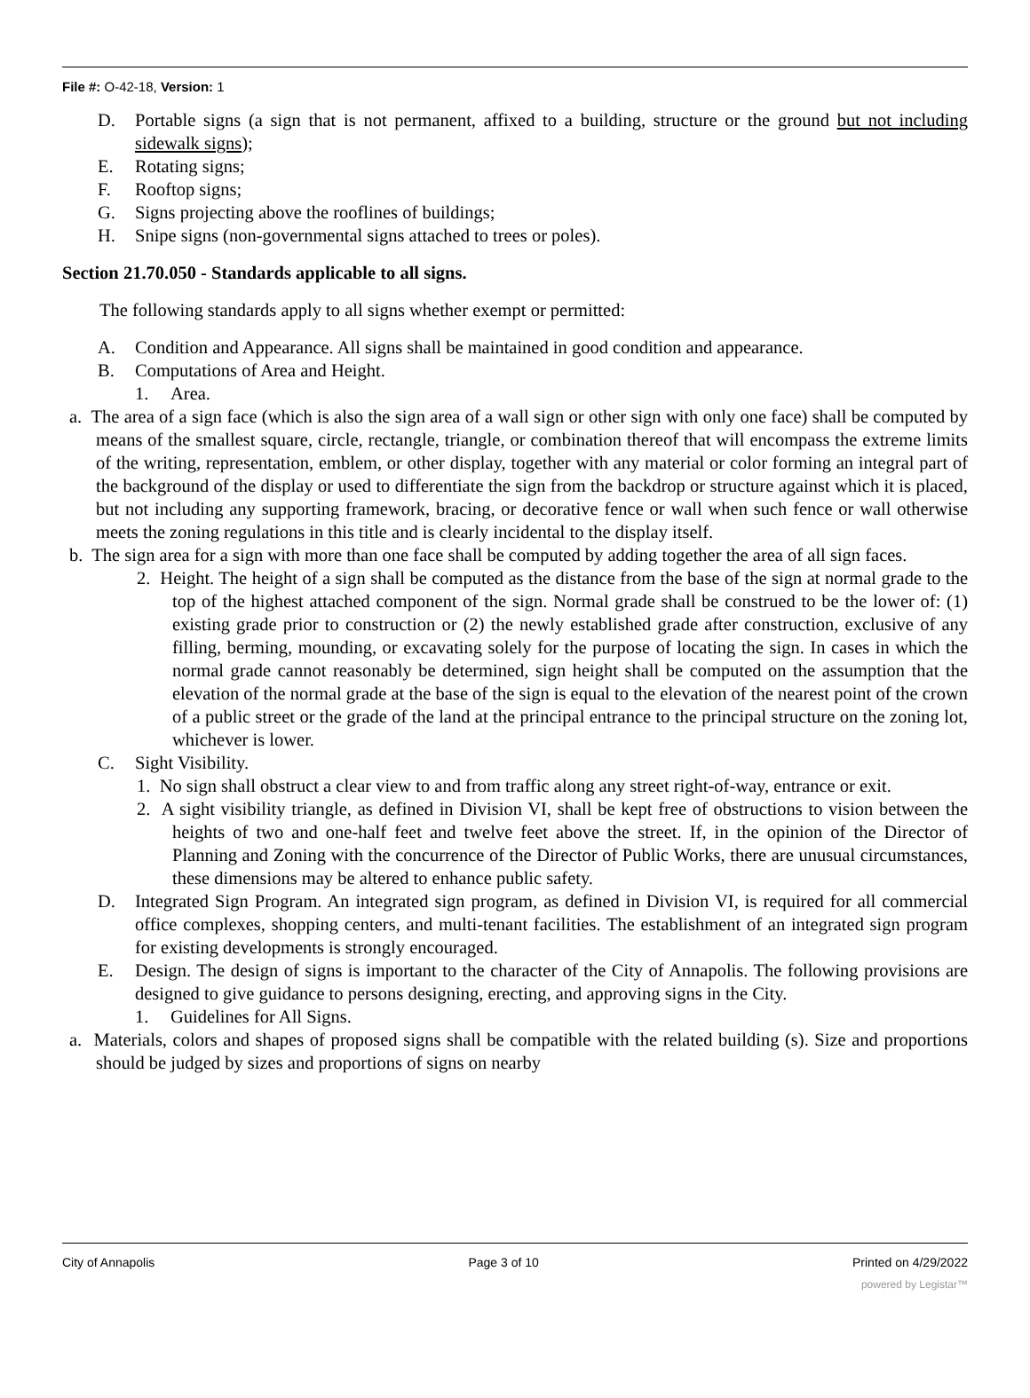File #: O-42-18, Version: 1
D. Portable signs (a sign that is not permanent, affixed to a building, structure or the ground but not including sidewalk signs);
E. Rotating signs;
F. Rooftop signs;
G. Signs projecting above the rooflines of buildings;
H. Snipe signs (non-governmental signs attached to trees or poles).
Section 21.70.050 - Standards applicable to all signs.
The following standards apply to all signs whether exempt or permitted:
A. Condition and Appearance. All signs shall be maintained in good condition and appearance.
B. Computations of Area and Height.
1. Area.
a. The area of a sign face (which is also the sign area of a wall sign or other sign with only one face) shall be computed by means of the smallest square, circle, rectangle, triangle, or combination thereof that will encompass the extreme limits of the writing, representation, emblem, or other display, together with any material or color forming an integral part of the background of the display or used to differentiate the sign from the backdrop or structure against which it is placed, but not including any supporting framework, bracing, or decorative fence or wall when such fence or wall otherwise meets the zoning regulations in this title and is clearly incidental to the display itself.
b. The sign area for a sign with more than one face shall be computed by adding together the area of all sign faces.
2. Height. The height of a sign shall be computed as the distance from the base of the sign at normal grade to the top of the highest attached component of the sign. Normal grade shall be construed to be the lower of: (1) existing grade prior to construction or (2) the newly established grade after construction, exclusive of any filling, berming, mounding, or excavating solely for the purpose of locating the sign. In cases in which the normal grade cannot reasonably be determined, sign height shall be computed on the assumption that the elevation of the normal grade at the base of the sign is equal to the elevation of the nearest point of the crown of a public street or the grade of the land at the principal entrance to the principal structure on the zoning lot, whichever is lower.
C. Sight Visibility.
1. No sign shall obstruct a clear view to and from traffic along any street right-of-way, entrance or exit.
2. A sight visibility triangle, as defined in Division VI, shall be kept free of obstructions to vision between the heights of two and one-half feet and twelve feet above the street. If, in the opinion of the Director of Planning and Zoning with the concurrence of the Director of Public Works, there are unusual circumstances, these dimensions may be altered to enhance public safety.
D. Integrated Sign Program. An integrated sign program, as defined in Division VI, is required for all commercial office complexes, shopping centers, and multi-tenant facilities. The establishment of an integrated sign program for existing developments is strongly encouraged.
E. Design. The design of signs is important to the character of the City of Annapolis. The following provisions are designed to give guidance to persons designing, erecting, and approving signs in the City.
1. Guidelines for All Signs.
a. Materials, colors and shapes of proposed signs shall be compatible with the related building (s). Size and proportions should be judged by sizes and proportions of signs on nearby
City of Annapolis Page 3 of 10 Printed on 4/29/2022
powered by Legistar™